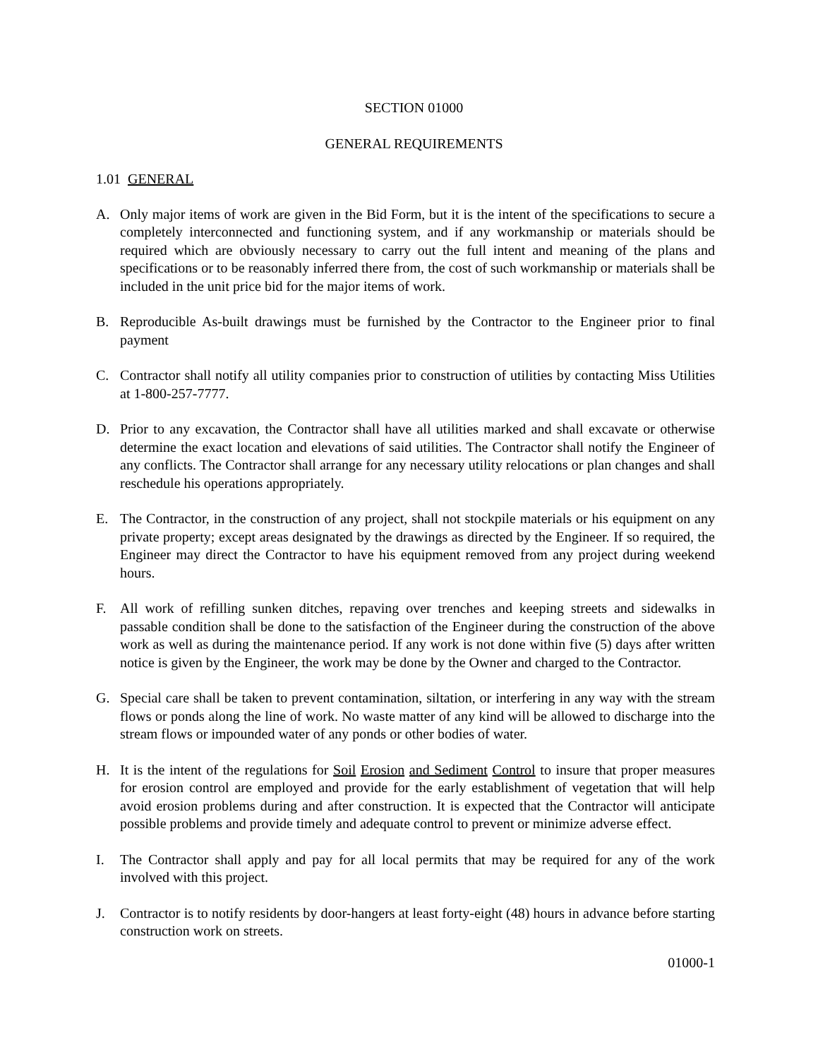SECTION 01000
GENERAL REQUIREMENTS
1.01 GENERAL
A. Only major items of work are given in the Bid Form, but it is the intent of the specifications to secure a completely interconnected and functioning system, and if any workmanship or materials should be required which are obviously necessary to carry out the full intent and meaning of the plans and specifications or to be reasonably inferred there from, the cost of such workmanship or materials shall be included in the unit price bid for the major items of work.
B. Reproducible As-built drawings must be furnished by the Contractor to the Engineer prior to final payment
C. Contractor shall notify all utility companies prior to construction of utilities by contacting Miss Utilities at 1-800-257-7777.
D. Prior to any excavation, the Contractor shall have all utilities marked and shall excavate or otherwise determine the exact location and elevations of said utilities. The Contractor shall notify the Engineer of any conflicts. The Contractor shall arrange for any necessary utility relocations or plan changes and shall reschedule his operations appropriately.
E. The Contractor, in the construction of any project, shall not stockpile materials or his equipment on any private property; except areas designated by the drawings as directed by the Engineer. If so required, the Engineer may direct the Contractor to have his equipment removed from any project during weekend hours.
F. All work of refilling sunken ditches, repaving over trenches and keeping streets and sidewalks in passable condition shall be done to the satisfaction of the Engineer during the construction of the above work as well as during the maintenance period. If any work is not done within five (5) days after written notice is given by the Engineer, the work may be done by the Owner and charged to the Contractor.
G. Special care shall be taken to prevent contamination, siltation, or interfering in any way with the stream flows or ponds along the line of work. No waste matter of any kind will be allowed to discharge into the stream flows or impounded water of any ponds or other bodies of water.
H. It is the intent of the regulations for Soil Erosion and Sediment Control to insure that proper measures for erosion control are employed and provide for the early establishment of vegetation that will help avoid erosion problems during and after construction. It is expected that the Contractor will anticipate possible problems and provide timely and adequate control to prevent or minimize adverse effect.
I. The Contractor shall apply and pay for all local permits that may be required for any of the work involved with this project.
J. Contractor is to notify residents by door-hangers at least forty-eight (48) hours in advance before starting construction work on streets.
01000-1